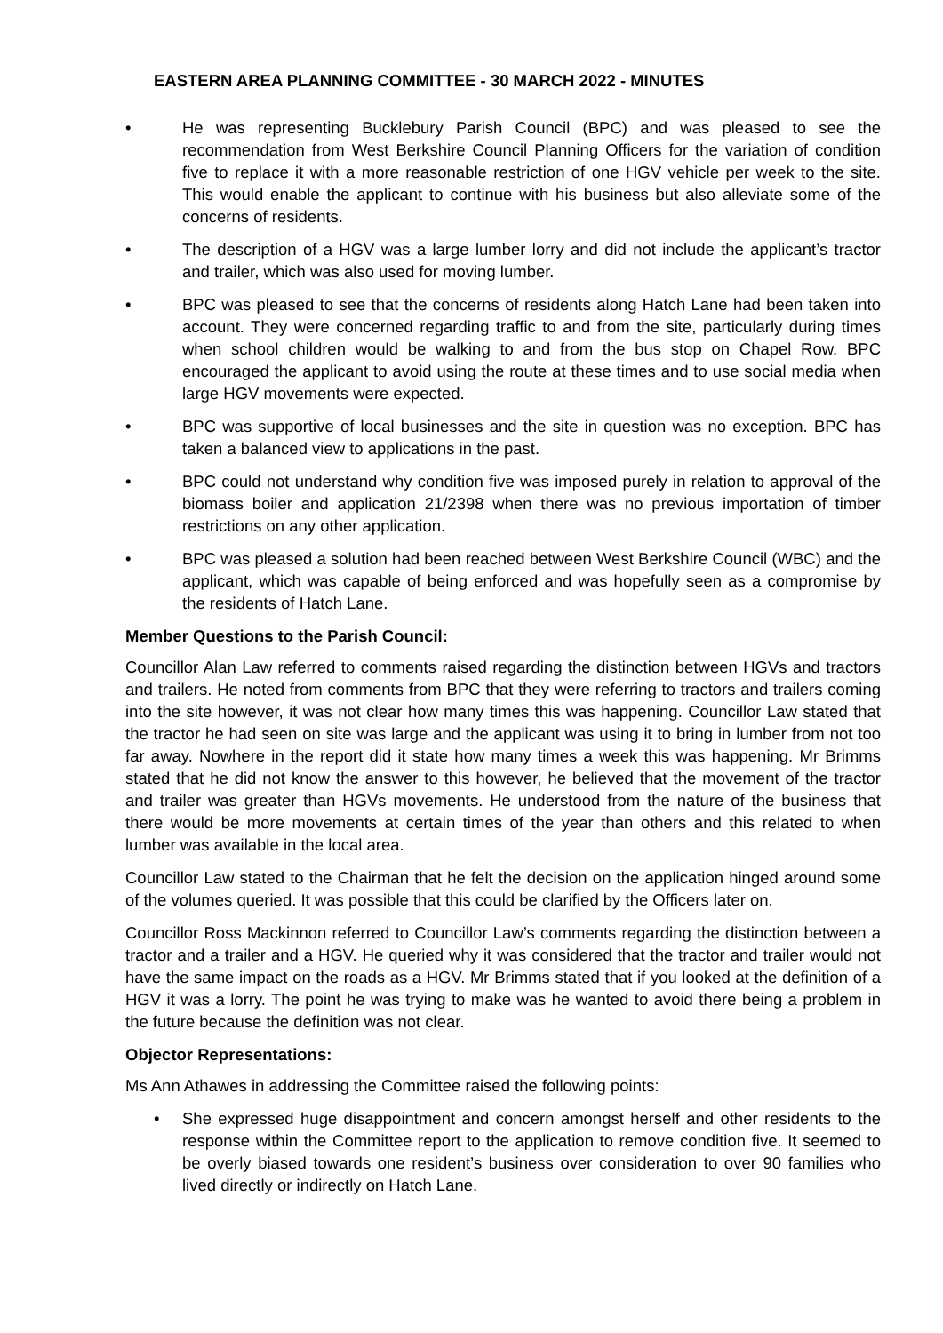EASTERN AREA PLANNING COMMITTEE - 30 MARCH 2022 - MINUTES
• He was representing Bucklebury Parish Council (BPC) and was pleased to see the recommendation from West Berkshire Council Planning Officers for the variation of condition five to replace it with a more reasonable restriction of one HGV vehicle per week to the site. This would enable the applicant to continue with his business but also alleviate some of the concerns of residents.
• The description of a HGV was a large lumber lorry and did not include the applicant’s tractor and trailer, which was also used for moving lumber.
• BPC was pleased to see that the concerns of residents along Hatch Lane had been taken into account. They were concerned regarding traffic to and from the site, particularly during times when school children would be walking to and from the bus stop on Chapel Row. BPC encouraged the applicant to avoid using the route at these times and to use social media when large HGV movements were expected.
• BPC was supportive of local businesses and the site in question was no exception. BPC has taken a balanced view to applications in the past.
• BPC could not understand why condition five was imposed purely in relation to approval of the biomass boiler and application 21/2398 when there was no previous importation of timber restrictions on any other application.
• BPC was pleased a solution had been reached between West Berkshire Council (WBC) and the applicant, which was capable of being enforced and was hopefully seen as a compromise by the residents of Hatch Lane.
Member Questions to the Parish Council:
Councillor Alan Law referred to comments raised regarding the distinction between HGVs and tractors and trailers. He noted from comments from BPC that they were referring to tractors and trailers coming into the site however, it was not clear how many times this was happening. Councillor Law stated that the tractor he had seen on site was large and the applicant was using it to bring in lumber from not too far away. Nowhere in the report did it state how many times a week this was happening. Mr Brimms stated that he did not know the answer to this however, he believed that the movement of the tractor and trailer was greater than HGVs movements. He understood from the nature of the business that there would be more movements at certain times of the year than others and this related to when lumber was available in the local area.
Councillor Law stated to the Chairman that he felt the decision on the application hinged around some of the volumes queried. It was possible that this could be clarified by the Officers later on.
Councillor Ross Mackinnon referred to Councillor Law’s comments regarding the distinction between a tractor and a trailer and a HGV. He queried why it was considered that the tractor and trailer would not have the same impact on the roads as a HGV. Mr Brimms stated that if you looked at the definition of a HGV it was a lorry. The point he was trying to make was he wanted to avoid there being a problem in the future because the definition was not clear.
Objector Representations:
Ms Ann Athawes in addressing the Committee raised the following points:
• She expressed huge disappointment and concern amongst herself and other residents to the response within the Committee report to the application to remove condition five. It seemed to be overly biased towards one resident’s business over consideration to over 90 families who lived directly or indirectly on Hatch Lane.